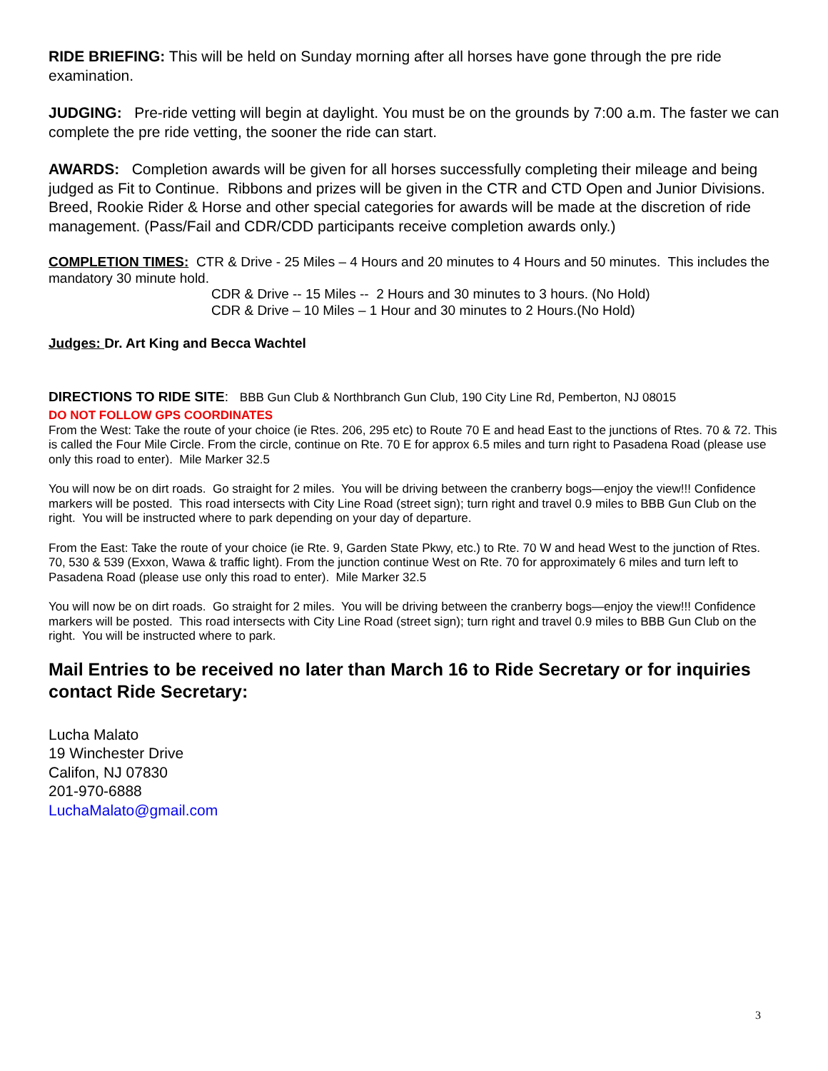RIDE BRIEFING: This will be held on Sunday morning after all horses have gone through the pre ride examination.
JUDGING: Pre-ride vetting will begin at daylight. You must be on the grounds by 7:00 a.m. The faster we can complete the pre ride vetting, the sooner the ride can start.
AWARDS: Completion awards will be given for all horses successfully completing their mileage and being judged as Fit to Continue. Ribbons and prizes will be given in the CTR and CTD Open and Junior Divisions. Breed, Rookie Rider & Horse and other special categories for awards will be made at the discretion of ride management. (Pass/Fail and CDR/CDD participants receive completion awards only.)
COMPLETION TIMES: CTR & Drive - 25 Miles – 4 Hours and 20 minutes to 4 Hours and 50 minutes. This includes the mandatory 30 minute hold.
CDR & Drive -- 15 Miles -- 2 Hours and 30 minutes to 3 hours. (No Hold)
CDR & Drive – 10 Miles – 1 Hour and 30 minutes to 2 Hours.(No Hold)
Judges: Dr. Art King and Becca Wachtel
DIRECTIONS TO RIDE SITE: BBB Gun Club & Northbranch Gun Club, 190 City Line Rd, Pemberton, NJ 08015
DO NOT FOLLOW GPS COORDINATES
From the West: Take the route of your choice (ie Rtes. 206, 295 etc) to Route 70 E and head East to the junctions of Rtes. 70 & 72. This is called the Four Mile Circle. From the circle, continue on Rte. 70 E for approx 6.5 miles and turn right to Pasadena Road (please use only this road to enter). Mile Marker 32.5
You will now be on dirt roads. Go straight for 2 miles. You will be driving between the cranberry bogs—enjoy the view!!! Confidence markers will be posted. This road intersects with City Line Road (street sign); turn right and travel 0.9 miles to BBB Gun Club on the right. You will be instructed where to park depending on your day of departure.
From the East: Take the route of your choice (ie Rte. 9, Garden State Pkwy, etc.) to Rte. 70 W and head West to the junction of Rtes. 70, 530 & 539 (Exxon, Wawa & traffic light). From the junction continue West on Rte. 70 for approximately 6 miles and turn left to Pasadena Road (please use only this road to enter). Mile Marker 32.5
You will now be on dirt roads. Go straight for 2 miles. You will be driving between the cranberry bogs—enjoy the view!!! Confidence markers will be posted. This road intersects with City Line Road (street sign); turn right and travel 0.9 miles to BBB Gun Club on the right. You will be instructed where to park.
Mail Entries to be received no later than March 16 to Ride Secretary or for inquiries contact Ride Secretary:
Lucha Malato
19 Winchester Drive
Califon, NJ 07830
201-970-6888
LuchaMalato@gmail.com
3